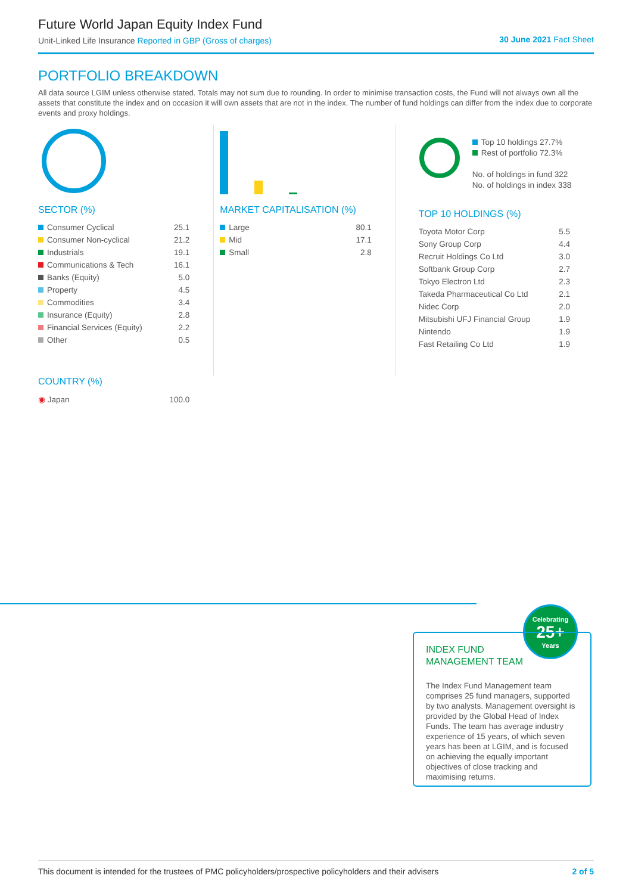Future World Japan Equity Index Fund
Unit-Linked Life Insurance Reported in GBP (Gross of charges)
30 June 2021 Fact Sheet
PORTFOLIO BREAKDOWN
All data source LGIM unless otherwise stated. Totals may not sum due to rounding. In order to minimise transaction costs, the Fund will not always own all the assets that constitute the index and on occasion it will own assets that are not in the index. The number of fund holdings can differ from the index due to corporate events and proxy holdings.
SECTOR (%)
| Consumer Cyclical | 25.1 |
| Consumer Non-cyclical | 21.2 |
| Industrials | 19.1 |
| Communications & Tech | 16.1 |
| Banks (Equity) | 5.0 |
| Property | 4.5 |
| Commodities | 3.4 |
| Insurance (Equity) | 2.8 |
| Financial Services (Equity) | 2.2 |
| Other | 0.5 |
COUNTRY (%)
| ◉ Japan | 100.0 |
MARKET CAPITALISATION (%)
| Large | 80.1 |
| Mid | 17.1 |
| Small | 2.8 |
Top 10 holdings 27.7%
Rest of portfolio 72.3%
No. of holdings in fund 322
No. of holdings in index 338
TOP 10 HOLDINGS (%)
| Toyota Motor Corp | 5.5 |
| Sony Group Corp | 4.4 |
| Recruit Holdings Co Ltd | 3.0 |
| Softbank Group Corp | 2.7 |
| Tokyo Electron Ltd | 2.3 |
| Takeda Pharmaceutical Co Ltd | 2.1 |
| Nidec Corp | 2.0 |
| Mitsubishi UFJ Financial Group | 1.9 |
| Nintendo | 1.9 |
| Fast Retailing Co Ltd | 1.9 |
Celebrating
25+
Years
INDEX FUND
MANAGEMENT TEAM
The Index Fund Management team comprises 25 fund managers, supported by two analysts. Management oversight is provided by the Global Head of Index Funds. The team has average industry experience of 15 years, of which seven years has been at LGIM, and is focused on achieving the equally important objectives of close tracking and maximising returns.
This document is intended for the trustees of PMC policyholders/prospective policyholders and their advisers 2 of 5